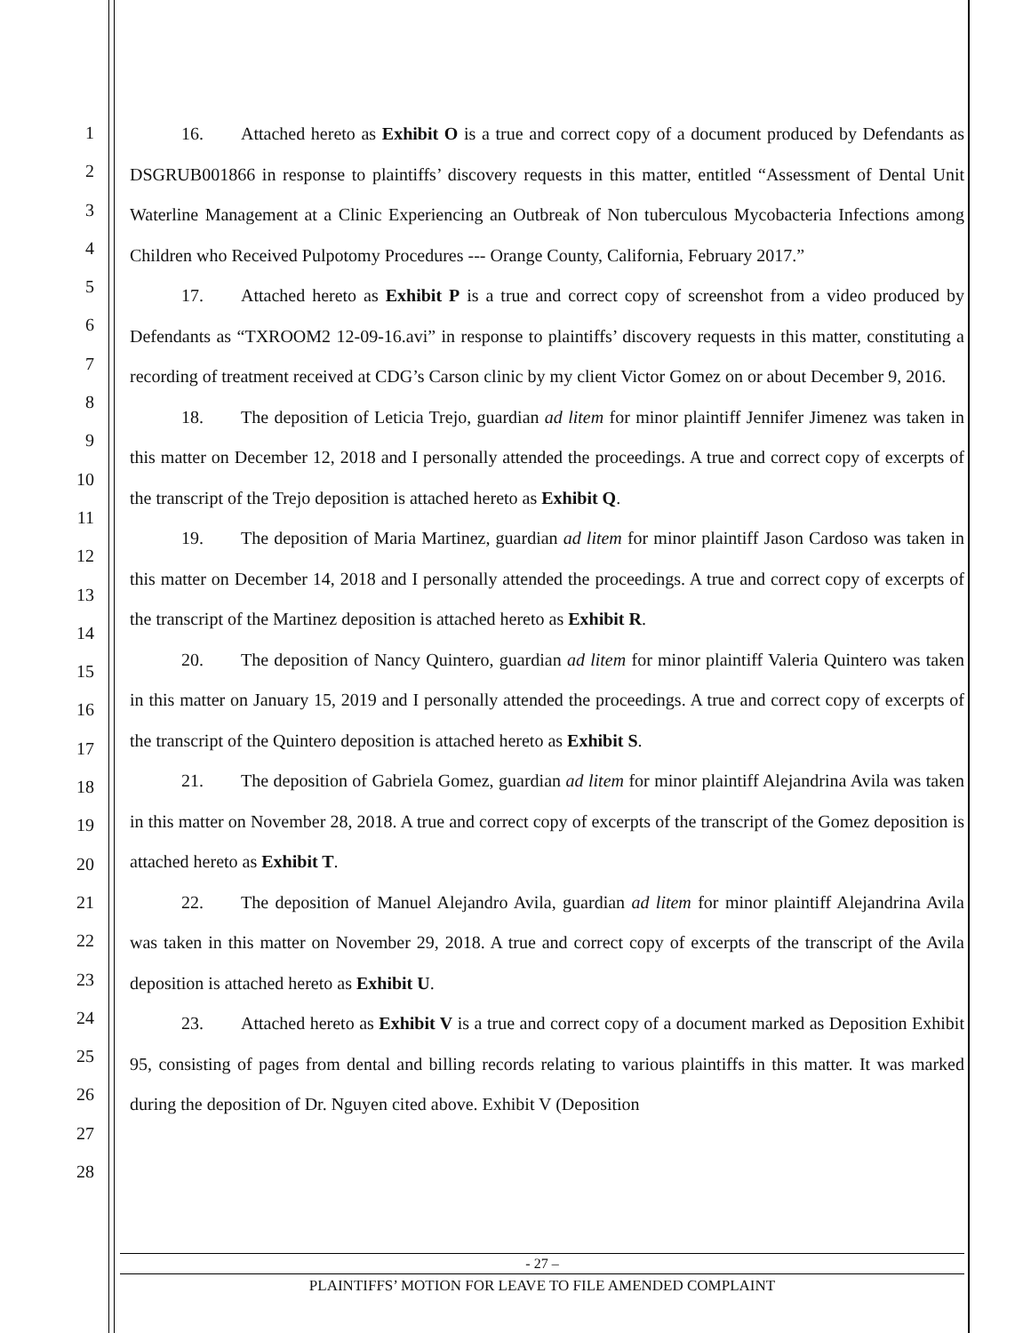1
2
3
4
5
6
7
8
9
10
11
12
13
14
15
16
17
18
19
20
21
22
23
24
25
26
27
28
16. Attached hereto as Exhibit O is a true and correct copy of a document produced by Defendants as DSGRUB001866 in response to plaintiffs’ discovery requests in this matter, entitled “Assessment of Dental Unit Waterline Management at a Clinic Experiencing an Outbreak of Non tuberculous Mycobacteria Infections among Children who Received Pulpotomy Procedures --- Orange County, California, February 2017.”
17. Attached hereto as Exhibit P is a true and correct copy of screenshot from a video produced by Defendants as “TXROOM2 12-09-16.avi” in response to plaintiffs’ discovery requests in this matter, constituting a recording of treatment received at CDG’s Carson clinic by my client Victor Gomez on or about December 9, 2016.
18. The deposition of Leticia Trejo, guardian ad litem for minor plaintiff Jennifer Jimenez was taken in this matter on December 12, 2018 and I personally attended the proceedings. A true and correct copy of excerpts of the transcript of the Trejo deposition is attached hereto as Exhibit Q.
19. The deposition of Maria Martinez, guardian ad litem for minor plaintiff Jason Cardoso was taken in this matter on December 14, 2018 and I personally attended the proceedings. A true and correct copy of excerpts of the transcript of the Martinez deposition is attached hereto as Exhibit R.
20. The deposition of Nancy Quintero, guardian ad litem for minor plaintiff Valeria Quintero was taken in this matter on January 15, 2019 and I personally attended the proceedings. A true and correct copy of excerpts of the transcript of the Quintero deposition is attached hereto as Exhibit S.
21. The deposition of Gabriela Gomez, guardian ad litem for minor plaintiff Alejandrina Avila was taken in this matter on November 28, 2018. A true and correct copy of excerpts of the transcript of the Gomez deposition is attached hereto as Exhibit T.
22. The deposition of Manuel Alejandro Avila, guardian ad litem for minor plaintiff Alejandrina Avila was taken in this matter on November 29, 2018. A true and correct copy of excerpts of the transcript of the Avila deposition is attached hereto as Exhibit U.
23. Attached hereto as Exhibit V is a true and correct copy of a document marked as Deposition Exhibit 95, consisting of pages from dental and billing records relating to various plaintiffs in this matter. It was marked during the deposition of Dr. Nguyen cited above. Exhibit V (Deposition
- 27 –
PLAINTIFFS’ MOTION FOR LEAVE TO FILE AMENDED COMPLAINT